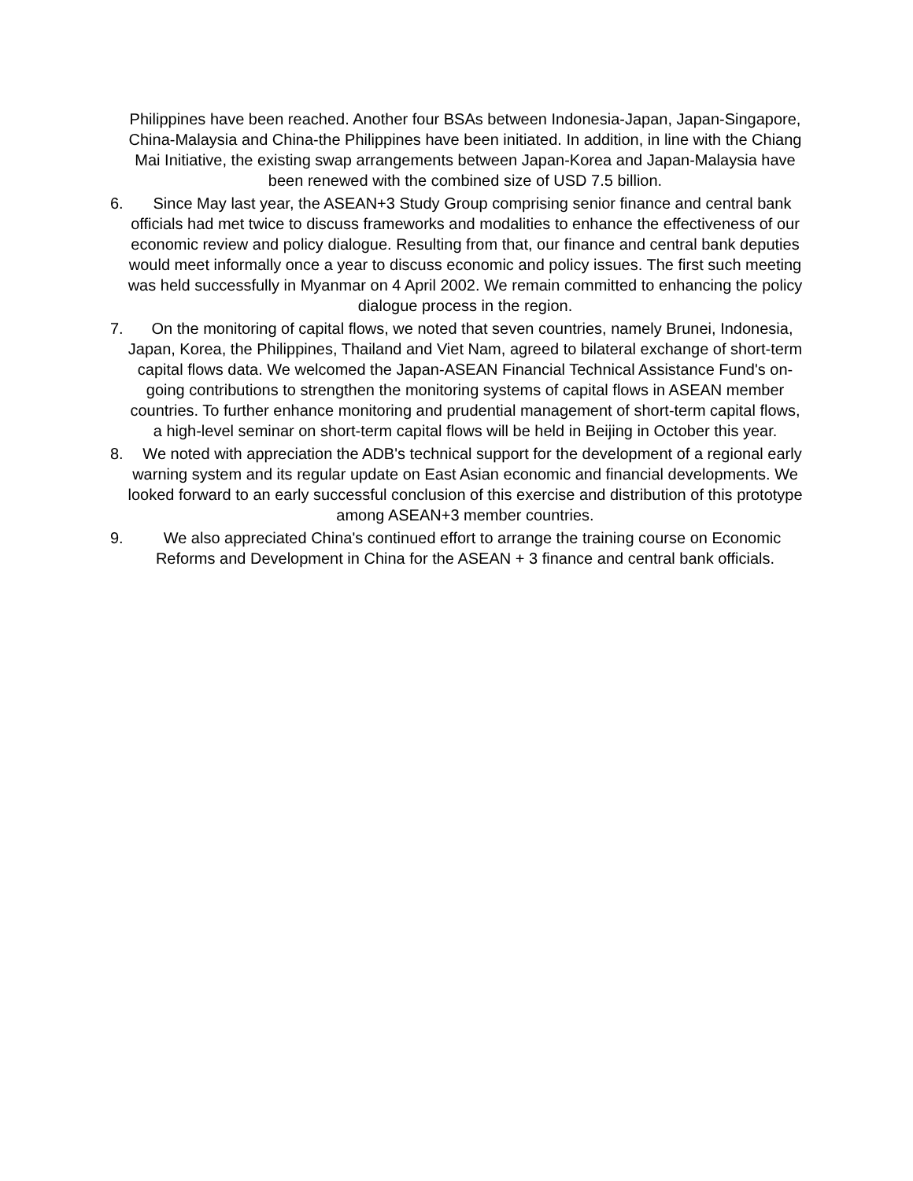Philippines have been reached. Another four BSAs between Indonesia-Japan, Japan-Singapore, China-Malaysia and China-the Philippines have been initiated. In addition, in line with the Chiang Mai Initiative, the existing swap arrangements between Japan-Korea and Japan-Malaysia have been renewed with the combined size of USD 7.5 billion.
6.
Since May last year, the ASEAN+3 Study Group comprising senior finance and central bank officials had met twice to discuss frameworks and modalities to enhance the effectiveness of our economic review and policy dialogue. Resulting from that, our finance and central bank deputies would meet informally once a year to discuss economic and policy issues. The first such meeting was held successfully in Myanmar on 4 April 2002. We remain committed to enhancing the policy dialogue process in the region.
7.
On the monitoring of capital flows, we noted that seven countries, namely Brunei, Indonesia, Japan, Korea, the Philippines, Thailand and Viet Nam, agreed to bilateral exchange of short-term capital flows data. We welcomed the Japan-ASEAN Financial Technical Assistance Fund's on-going contributions to strengthen the monitoring systems of capital flows in ASEAN member countries. To further enhance monitoring and prudential management of short-term capital flows, a high-level seminar on short-term capital flows will be held in Beijing in October this year.
8.
We noted with appreciation the ADB's technical support for the development of a regional early warning system and its regular update on East Asian economic and financial developments. We looked forward to an early successful conclusion of this exercise and distribution of this prototype among ASEAN+3 member countries.
9.
We also appreciated China's continued effort to arrange the training course on Economic Reforms and Development in China for the ASEAN + 3 finance and central bank officials.